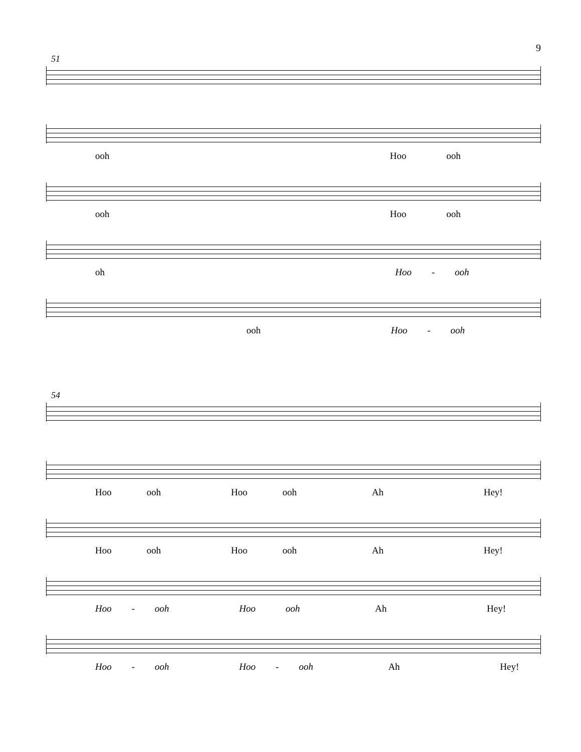9
51
ooh Hoo ooh
ooh Hoo ooh
oh Hoo - ooh
ooh Hoo - ooh
54
Hoo ooh Hoo ooh Ah Hey!
Hoo ooh Hoo ooh Ah Hey!
Hoo - ooh Hoo ooh Ah Hey!
Hoo - ooh Hoo - ooh Ah Hey!